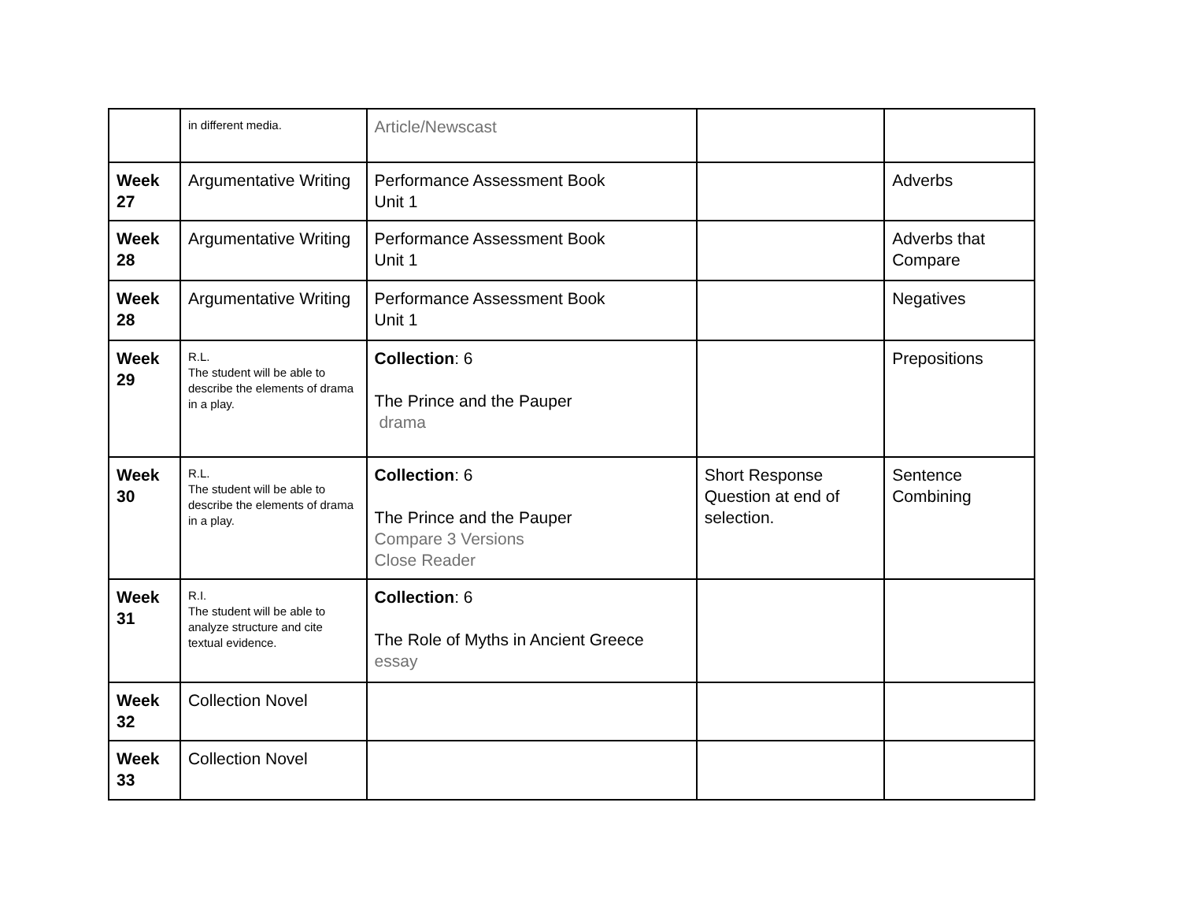| | in different media. | Article/Newscast | | |
| Week 27 | Argumentative Writing | Performance Assessment Book Unit 1 | | Adverbs |
| Week 28 | Argumentative Writing | Performance Assessment Book Unit 1 | | Adverbs that Compare |
| Week 28 | Argumentative Writing | Performance Assessment Book Unit 1 | | Negatives |
| Week 29 | R.L. The student will be able to describe the elements of drama in a play. | Collection : 6 The Prince and the Pauper drama | | Prepositions |
| Week 30 | R.L. The student will be able to describe the elements of drama in a play. | Collection : 6 The Prince and the Pauper Compare 3 Versions Close Reader | Short Response Question at end of selection. | Sentence Combining |
| Week 31 | R.I. The student will be able to analyze structure and cite textual evidence. | Collection : 6 The Role of Myths in Ancient Greece essay | | |
| Week 32 | Collection Novel | | | |
| Week 33 | Collection Novel | | | |